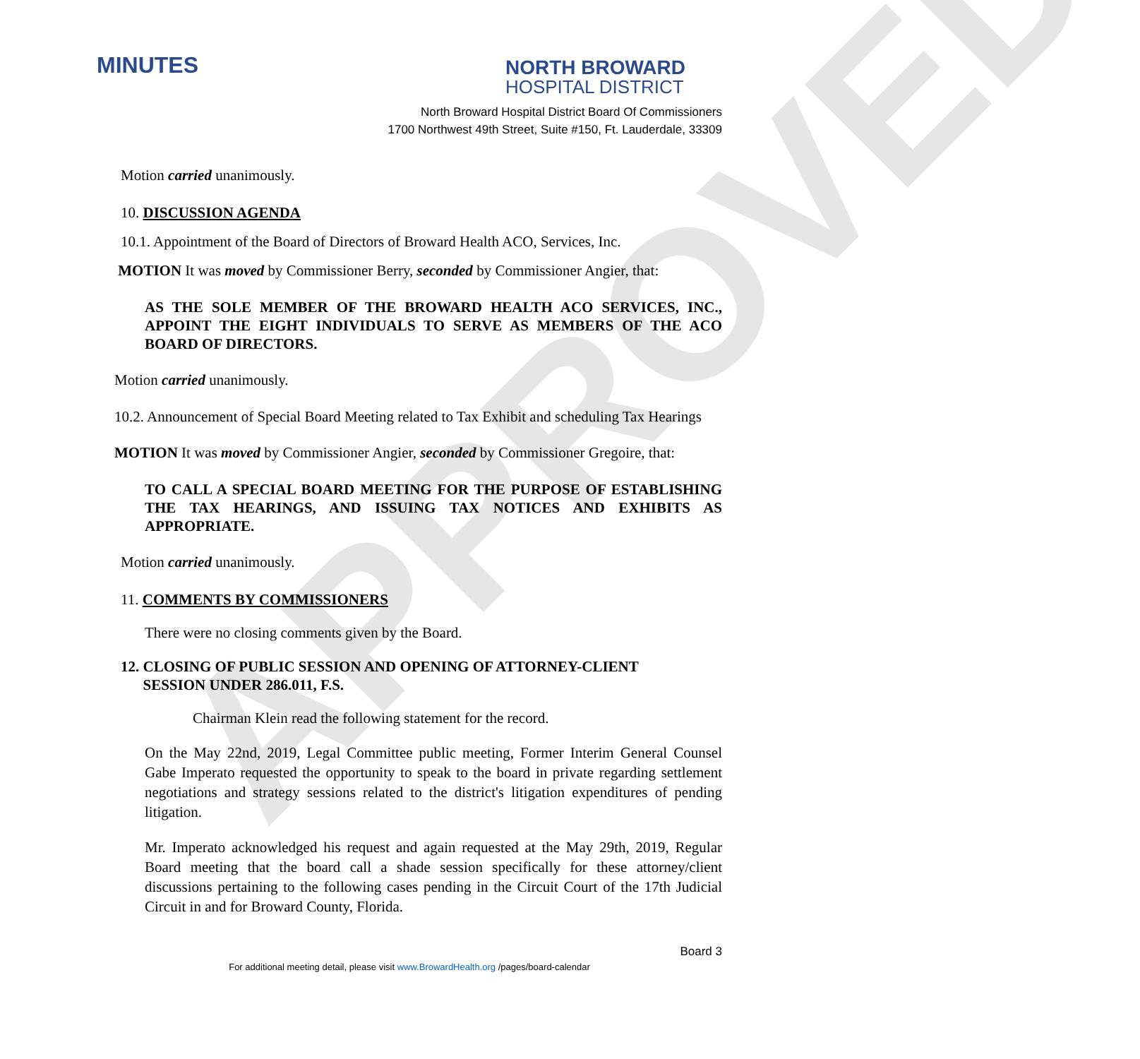APPROVED
MINUTES
NORTH BROWARD
HOSPITAL DISTRICT
North Broward Hospital District Board Of Commissioners
1700 Northwest 49th Street, Suite #150, Ft. Lauderdale, 33309
Motion carried unanimously.
10. DISCUSSION AGENDA
10.1. Appointment of the Board of Directors of Broward Health ACO, Services, Inc.
MOTION It was moved by Commissioner Berry, seconded by Commissioner Angier, that:
AS THE SOLE MEMBER OF THE BROWARD HEALTH ACO SERVICES, INC., APPOINT THE EIGHT INDIVIDUALS TO SERVE AS MEMBERS OF THE ACO BOARD OF DIRECTORS.
Motion carried unanimously.
10.2. Announcement of Special Board Meeting related to Tax Exhibit and scheduling Tax Hearings
MOTION It was moved by Commissioner Angier, seconded by Commissioner Gregoire, that:
TO CALL A SPECIAL BOARD MEETING FOR THE PURPOSE OF ESTABLISHING THE TAX HEARINGS, AND ISSUING TAX NOTICES AND EXHIBITS AS APPROPRIATE.
Motion carried unanimously.
11. COMMENTS BY COMMISSIONERS
There were no closing comments given by the Board.
12. CLOSING OF PUBLIC SESSION AND OPENING OF ATTORNEY-CLIENT
SESSION UNDER 286.011, F.S.
Chairman Klein read the following statement for the record.
On the May 22nd, 2019, Legal Committee public meeting, Former Interim General Counsel Gabe Imperato requested the opportunity to speak to the board in private regarding settlement negotiations and strategy sessions related to the district's litigation expenditures of pending litigation.
Mr. Imperato acknowledged his request and again requested at the May 29th, 2019, Regular Board meeting that the board call a shade session specifically for these attorney/client discussions pertaining to the following cases pending in the Circuit Court of the 17th Judicial Circuit in and for Broward County, Florida.
Board 3
For additional meeting detail, please visit www.BrowardHealth.org /pages/board-calendar